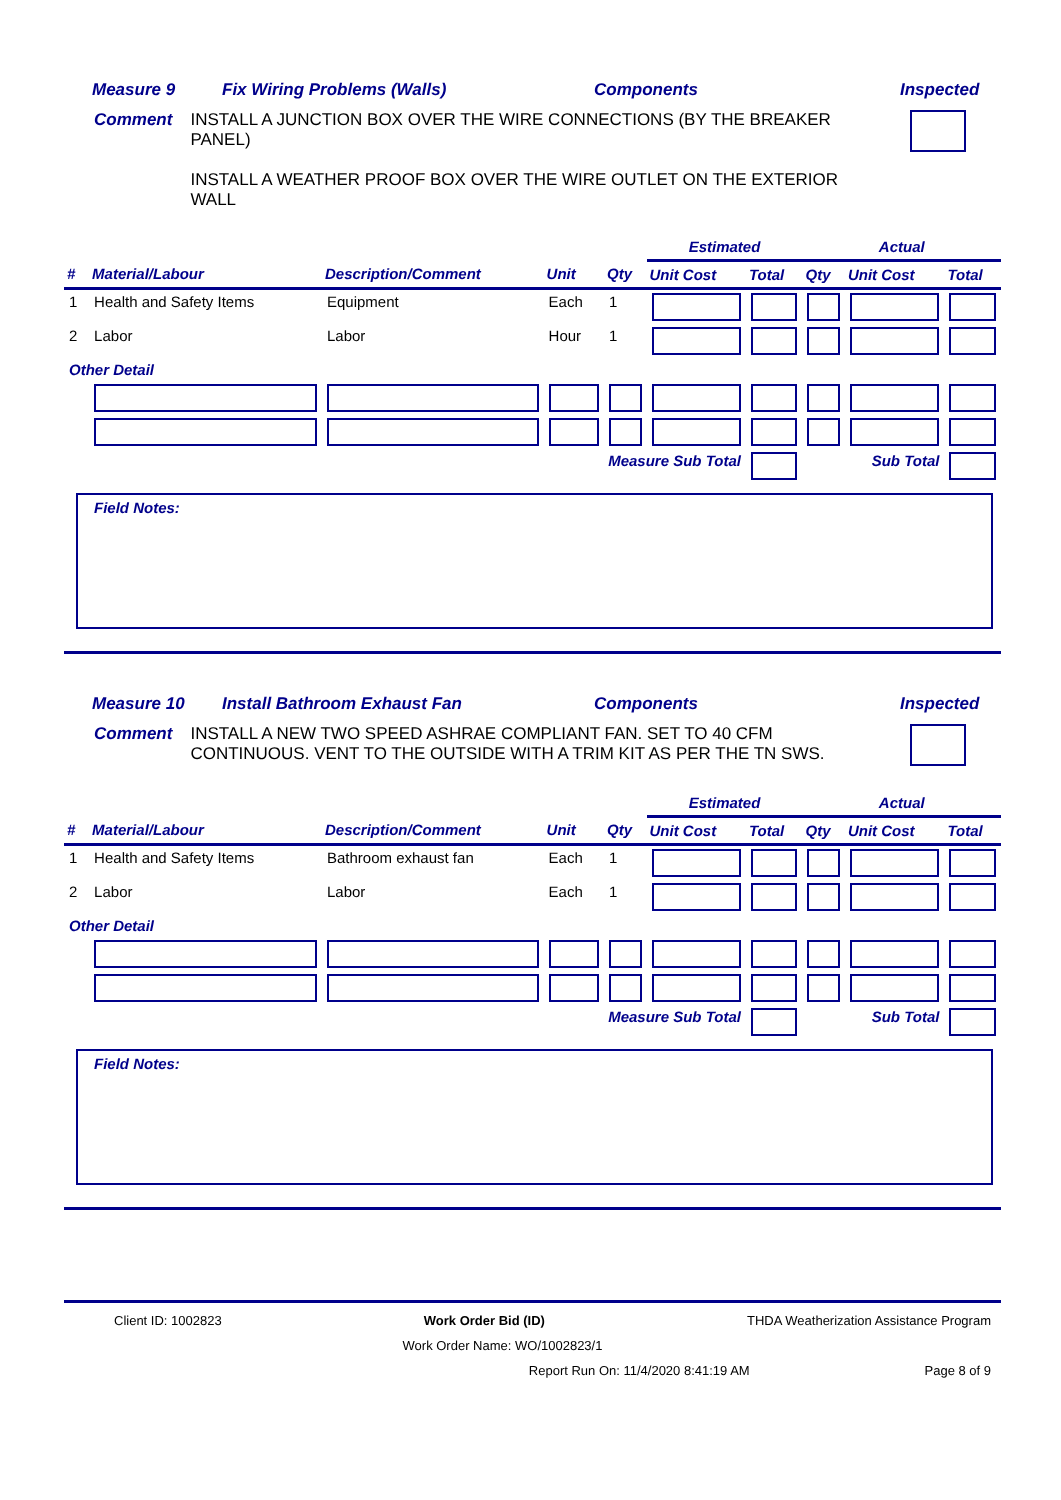Measure 9 Fix Wiring Problems (Walls) Components Inspected
Comment INSTALL A JUNCTION BOX OVER THE WIRE CONNECTIONS (BY THE BREAKER PANEL)
INSTALL A WEATHER PROOF BOX OVER THE WIRE OUTLET ON THE EXTERIOR WALL
| | | | | | Estimated | | Actual | | |
| --- | --- | --- | --- | --- | --- | --- | --- | --- | --- |
| # | Material/Labour | Description/Comment | Unit | Qty | Unit Cost | Total | Qty | Unit Cost | Total |
| 1 | Health and Safety Items | Equipment | Each | 1 | | | | | |
| 2 | Labor | Labor | Hour | 1 | | | | | |
| Other Detail | | | | | | | | | |
| Measure Sub Total | | | | | | | Sub Total | | |
Field Notes:
Measure 10 Install Bathroom Exhaust Fan Components Inspected
Comment INSTALL A NEW TWO SPEED ASHRAE COMPLIANT FAN. SET TO 40 CFM CONTINUOUS. VENT TO THE OUTSIDE WITH A TRIM KIT AS PER THE TN SWS.
| | | | | | Estimated | | Actual | | |
| --- | --- | --- | --- | --- | --- | --- | --- | --- | --- |
| # | Material/Labour | Description/Comment | Unit | Qty | Unit Cost | Total | Qty | Unit Cost | Total |
| 1 | Health and Safety Items | Bathroom exhaust fan | Each | 1 | | | | | |
| 2 | Labor | Labor | Each | 1 | | | | | |
| Other Detail | | | | | | | | | |
| Measure Sub Total | | | | | | | Sub Total | | |
Field Notes:
Client ID: 1002823 Work Order Bid (ID) THDA Weatherization Assistance Program
Work Order Name: WO/1002823/1
Report Run On: 11/4/2020 8:41:19 AM Page 8 of 9